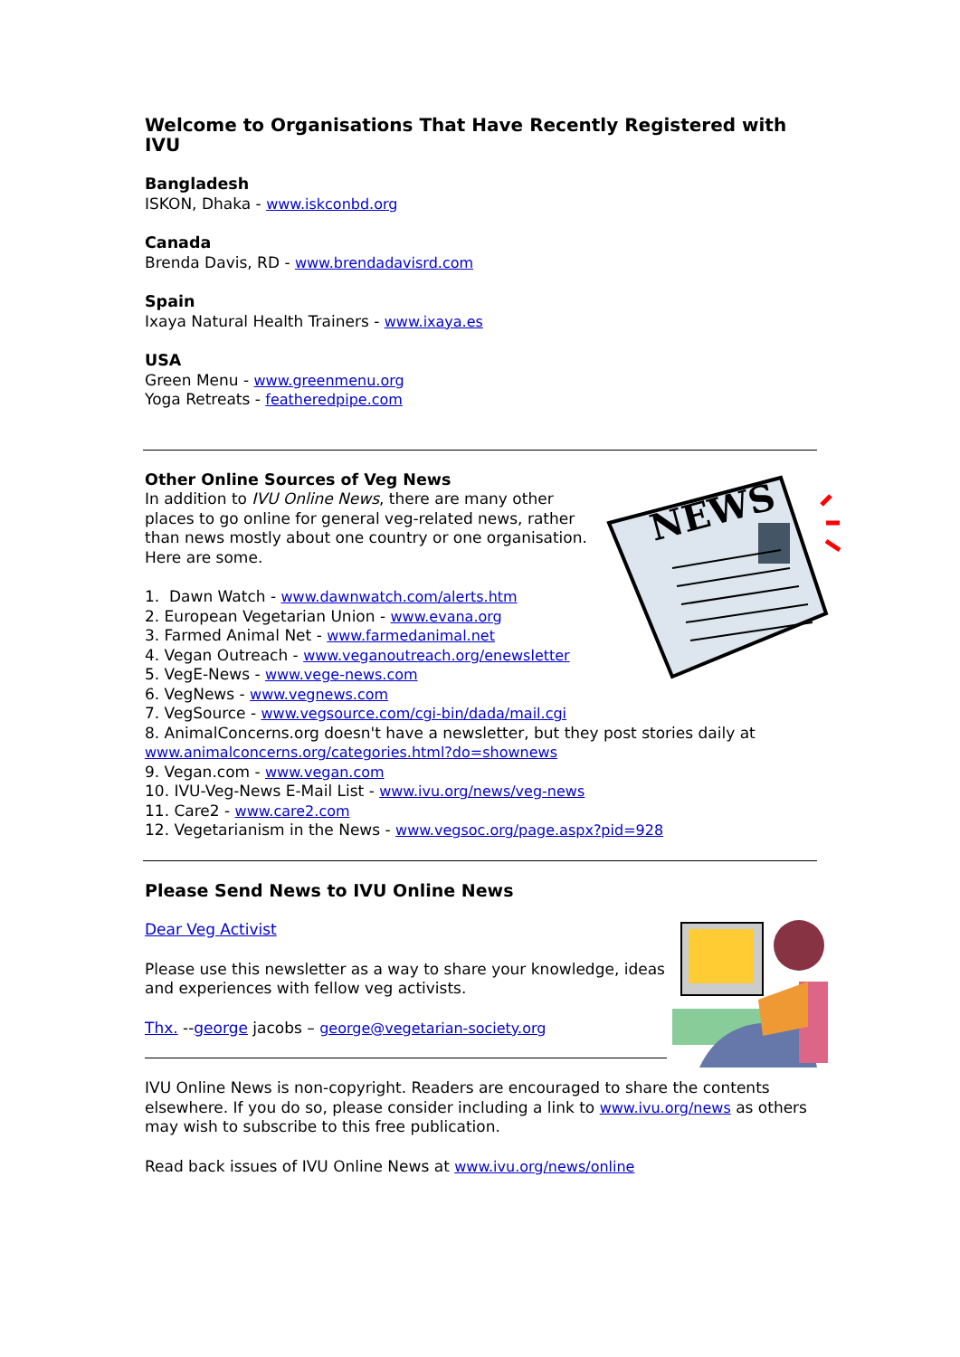Welcome to Organisations That Have Recently Registered with IVU
Bangladesh
ISKON, Dhaka - www.iskconbd.org
Canada
Brenda Davis, RD - www.brendadavisrd.com
Spain
Ixaya Natural Health Trainers - www.ixaya.es
USA
Green Menu - www.greenmenu.org
Yoga Retreats - featheredpipe.com
NEWS
Other Online Sources of Veg News
In addition to IVU Online News, there are many other places to go online for general veg-related news, rather than news mostly about one country or one organisation. Here are some.
1. Dawn Watch - www.dawnwatch.com/alerts.htm
2. European Vegetarian Union - www.evana.org
3. Farmed Animal Net - www.farmedanimal.net
4. Vegan Outreach - www.veganoutreach.org/enewsletter
5. VegE-News - www.vege-news.com
6. VegNews - www.vegnews.com
7. VegSource - www.vegsource.com/cgi-bin/dada/mail.cgi
8. AnimalConcerns.org doesn't have a newsletter, but they post stories daily at www.animalconcerns.org/categories.html?do=shownews
9. Vegan.com - www.vegan.com
10. IVU-Veg-News E-Mail List - www.ivu.org/news/veg-news
11. Care2 - www.care2.com
12. Vegetarianism in the News - www.vegsoc.org/page.aspx?pid=928
Please Send News to IVU Online News
Dear Veg Activist
Please use this newsletter as a way to share your knowledge, ideas and experiences with fellow veg activists.
Thx. --george jacobs – george@vegetarian-society.org
IVU Online News is non-copyright. Readers are encouraged to share the contents elsewhere. If you do so, please consider including a link to www.ivu.org/news as others may wish to subscribe to this free publication.
Read back issues of IVU Online News at www.ivu.org/news/online